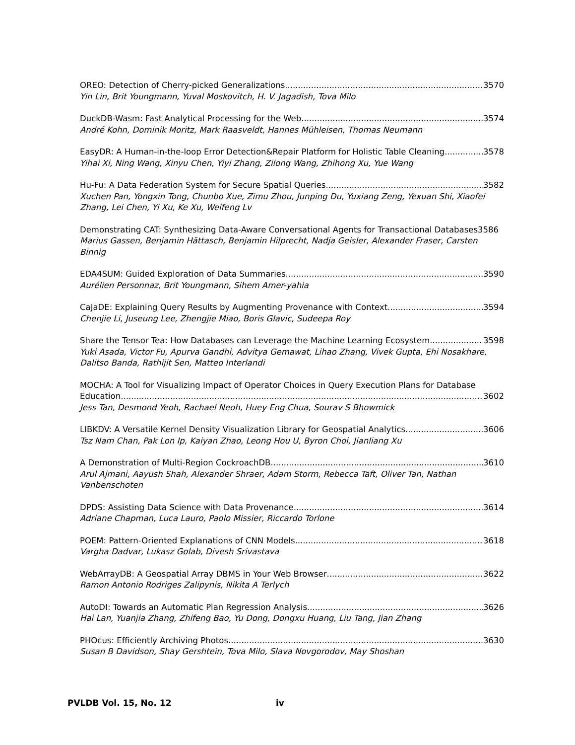OREO: Detection of Cherry-picked Generalizations 3570
Yin Lin, Brit Youngmann, Yuval Moskovitch, H. V. Jagadish, Tova Milo
DuckDB-Wasm: Fast Analytical Processing for the Web 3574
André Kohn, Dominik Moritz, Mark Raasveldt, Hannes Mühleisen, Thomas Neumann
EasyDR: A Human-in-the-loop Error Detection&Repair Platform for Holistic Table Cleaning 3578
Yihai Xi, Ning Wang, Xinyu Chen, Yiyi Zhang, Zilong Wang, Zhihong Xu, Yue Wang
Hu-Fu: A Data Federation System for Secure Spatial Queries 3582
Xuchen Pan, Yongxin Tong, Chunbo Xue, Zimu Zhou, Junping Du, Yuxiang Zeng, Yexuan Shi, Xiaofei Zhang, Lei Chen, Yi Xu, Ke Xu, Weifeng Lv
Demonstrating CAT: Synthesizing Data-Aware Conversational Agents for Transactional Databases 3586
Marius Gassen, Benjamin Hättasch, Benjamin Hilprecht, Nadja Geisler, Alexander Fraser, Carsten Binnig
EDA4SUM: Guided Exploration of Data Summaries 3590
Aurélien Personnaz, Brit Youngmann, Sihem Amer-yahia
CaJaDE: Explaining Query Results by Augmenting Provenance with Context 3594
Chenjie Li, Juseung Lee, Zhengjie Miao, Boris Glavic, Sudeepa Roy
Share the Tensor Tea: How Databases can Leverage the Machine Learning Ecosystem 3598
Yuki Asada, Victor Fu, Apurva Gandhi, Advitya Gemawat, Lihao Zhang, Vivek Gupta, Ehi Nosakhare, Dalitso Banda, Rathijit Sen, Matteo Interlandi
MOCHA: A Tool for Visualizing Impact of Operator Choices in Query Execution Plans for Database
Education 3602
Jess Tan, Desmond Yeoh, Rachael Neoh, Huey Eng Chua, Sourav S Bhowmick
LIBKDV: A Versatile Kernel Density Visualization Library for Geospatial Analytics 3606
Tsz Nam Chan, Pak Lon Ip, Kaiyan Zhao, Leong Hou U, Byron Choi, Jianliang Xu
A Demonstration of Multi-Region CockroachDB 3610
Arul Ajmani, Aayush Shah, Alexander Shraer, Adam Storm, Rebecca Taft, Oliver Tan, Nathan Vanbenschoten
DPDS: Assisting Data Science with Data Provenance 3614
Adriane Chapman, Luca Lauro, Paolo Missier, Riccardo Torlone
POEM: Pattern-Oriented Explanations of CNN Models 3618
Vargha Dadvar, Lukasz Golab, Divesh Srivastava
WebArrayDB: A Geospatial Array DBMS in Your Web Browser 3622
Ramon Antonio Rodriges Zalipynis, Nikita A Terlych
AutoDI: Towards an Automatic Plan Regression Analysis 3626
Hai Lan, Yuanjia Zhang, Zhifeng Bao, Yu Dong, Dongxu Huang, Liu Tang, Jian Zhang
PHOcus: Efficiently Archiving Photos 3630
Susan B Davidson, Shay Gershtein, Tova Milo, Slava Novgorodov, May Shoshan
PVLDB Vol. 15, No. 12 iv